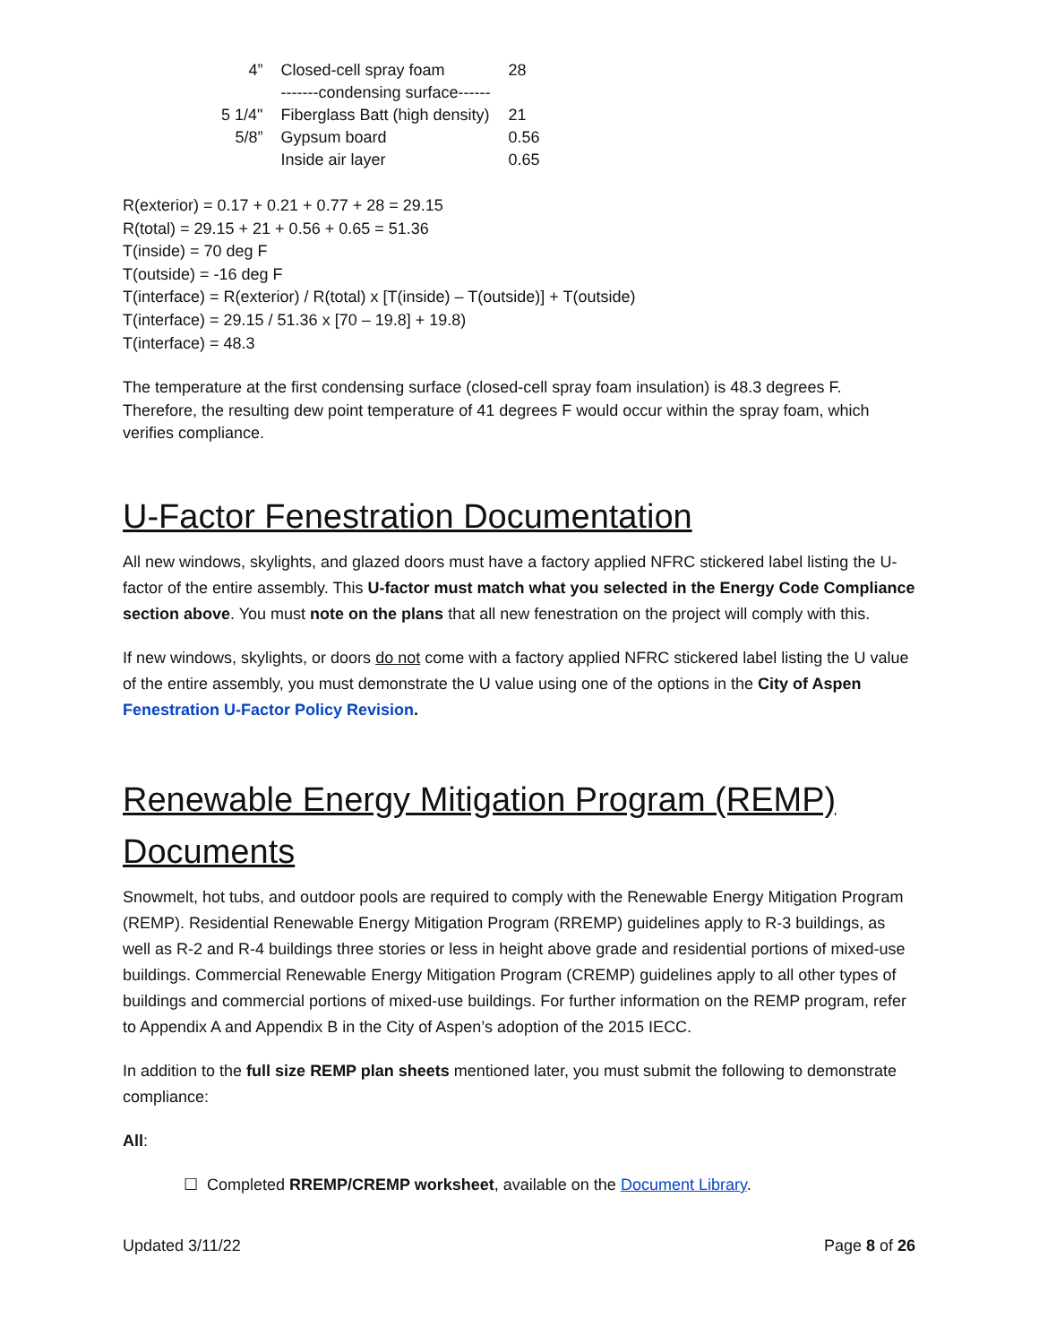| 4” | Closed-cell spray foam | 28 |
| | -------condensing surface------ | |
| 5 1/4" | Fiberglass Batt (high density) | 21 |
| 5/8” | Gypsum board | 0.56 |
| | Inside air layer | 0.65 |
R(exterior) = 0.17 + 0.21 + 0.77 + 28 = 29.15
R(total) = 29.15 + 21 + 0.56 + 0.65 = 51.36
T(inside) = 70 deg F
T(outside) = -16 deg F
T(interface) = R(exterior) / R(total) x [T(inside) – T(outside)] + T(outside)
T(interface) = 29.15 / 51.36 x [70 – 19.8] + 19.8)
T(interface) = 48.3
The temperature at the first condensing surface (closed-cell spray foam insulation) is 48.3 degrees F. Therefore, the resulting dew point temperature of 41 degrees F would occur within the spray foam, which verifies compliance.
U-Factor Fenestration Documentation
All new windows, skylights, and glazed doors must have a factory applied NFRC stickered label listing the U-factor of the entire assembly. This U-factor must match what you selected in the Energy Code Compliance section above. You must note on the plans that all new fenestration on the project will comply with this.
If new windows, skylights, or doors do not come with a factory applied NFRC stickered label listing the U value of the entire assembly, you must demonstrate the U value using one of the options in the City of Aspen Fenestration U-Factor Policy Revision.
Renewable Energy Mitigation Program (REMP) Documents
Snowmelt, hot tubs, and outdoor pools are required to comply with the Renewable Energy Mitigation Program (REMP). Residential Renewable Energy Mitigation Program (RREMP) guidelines apply to R-3 buildings, as well as R-2 and R-4 buildings three stories or less in height above grade and residential portions of mixed-use buildings. Commercial Renewable Energy Mitigation Program (CREMP) guidelines apply to all other types of buildings and commercial portions of mixed-use buildings. For further information on the REMP program, refer to Appendix A and Appendix B in the City of Aspen’s adoption of the 2015 IECC.
In addition to the full size REMP plan sheets mentioned later, you must submit the following to demonstrate compliance:
All:
☐ Completed RREMP/CREMP worksheet, available on the Document Library.
Updated 3/11/22 Page 8 of 26